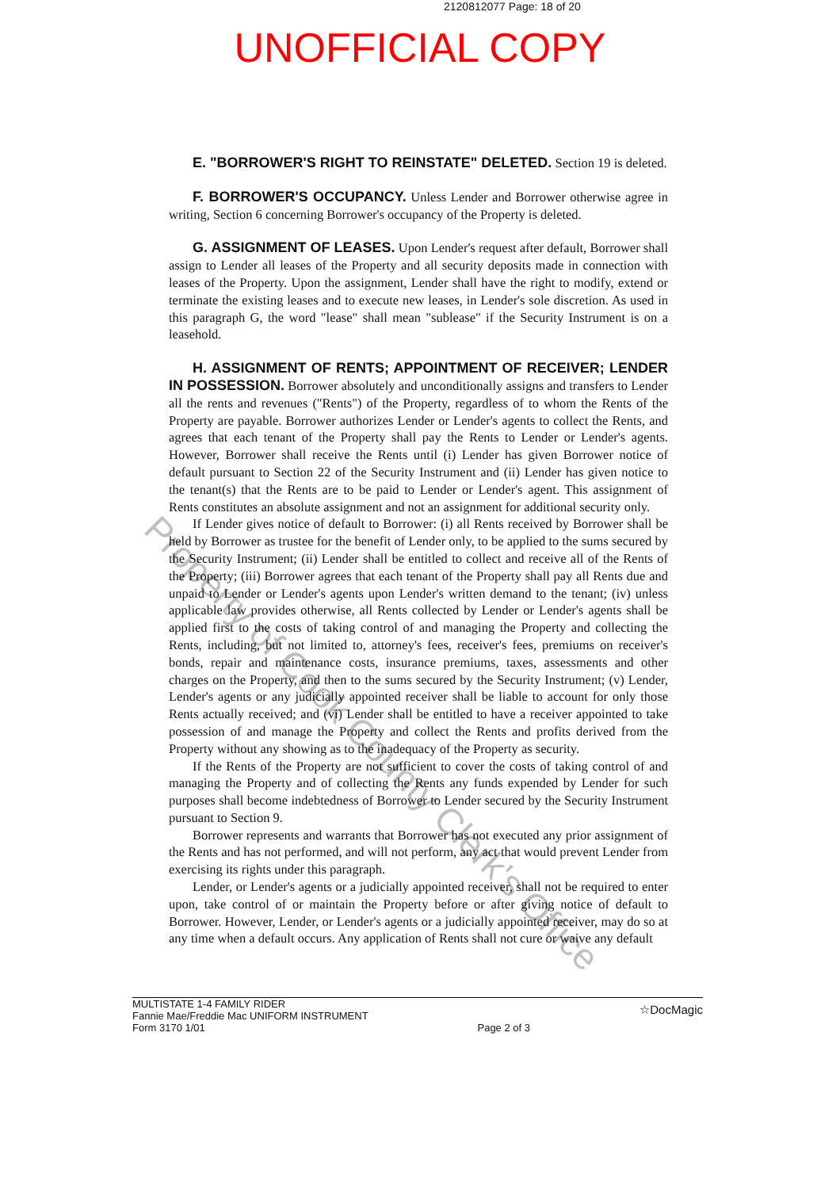2120812077 Page: 18 of 20
UNOFFICIAL COPY
E. "BORROWER'S RIGHT TO REINSTATE" DELETED. Section 19 is deleted.
F. BORROWER'S OCCUPANCY. Unless Lender and Borrower otherwise agree in writing, Section 6 concerning Borrower's occupancy of the Property is deleted.
G. ASSIGNMENT OF LEASES. Upon Lender's request after default, Borrower shall assign to Lender all leases of the Property and all security deposits made in connection with leases of the Property. Upon the assignment, Lender shall have the right to modify, extend or terminate the existing leases and to execute new leases, in Lender's sole discretion. As used in this paragraph G, the word "lease" shall mean "sublease" if the Security Instrument is on a leasehold.
H. ASSIGNMENT OF RENTS; APPOINTMENT OF RECEIVER; LENDER IN POSSESSION. Borrower absolutely and unconditionally assigns and transfers to Lender all the rents and revenues ("Rents") of the Property, regardless of to whom the Rents of the Property are payable. Borrower authorizes Lender or Lender's agents to collect the Rents, and agrees that each tenant of the Property shall pay the Rents to Lender or Lender's agents. However, Borrower shall receive the Rents until (i) Lender has given Borrower notice of default pursuant to Section 22 of the Security Instrument and (ii) Lender has given notice to the tenant(s) that the Rents are to be paid to Lender or Lender's agent. This assignment of Rents constitutes an absolute assignment and not an assignment for additional security only.
If Lender gives notice of default to Borrower: (i) all Rents received by Borrower shall be held by Borrower as trustee for the benefit of Lender only, to be applied to the sums secured by the Security Instrument; (ii) Lender shall be entitled to collect and receive all of the Rents of the Property; (iii) Borrower agrees that each tenant of the Property shall pay all Rents due and unpaid to Lender or Lender's agents upon Lender's written demand to the tenant; (iv) unless applicable law provides otherwise, all Rents collected by Lender or Lender's agents shall be applied first to the costs of taking control of and managing the Property and collecting the Rents, including, but not limited to, attorney's fees, receiver's fees, premiums on receiver's bonds, repair and maintenance costs, insurance premiums, taxes, assessments and other charges on the Property, and then to the sums secured by the Security Instrument; (v) Lender, Lender's agents or any judicially appointed receiver shall be liable to account for only those Rents actually received; and (vi) Lender shall be entitled to have a receiver appointed to take possession of and manage the Property and collect the Rents and profits derived from the Property without any showing as to the inadequacy of the Property as security.
If the Rents of the Property are not sufficient to cover the costs of taking control of and managing the Property and of collecting the Rents any funds expended by Lender for such purposes shall become indebtedness of Borrower to Lender secured by the Security Instrument pursuant to Section 9.
Borrower represents and warrants that Borrower has not executed any prior assignment of the Rents and has not performed, and will not perform, any act that would prevent Lender from exercising its rights under this paragraph.
Lender, or Lender's agents or a judicially appointed receiver, shall not be required to enter upon, take control of or maintain the Property before or after giving notice of default to Borrower. However, Lender, or Lender's agents or a judicially appointed receiver, may do so at any time when a default occurs. Any application of Rents shall not cure or waive any default
MULTISTATE 1-4 FAMILY RIDER
Fannie Mae/Freddie Mac UNIFORM INSTRUMENT
Form 3170 1/01
Page 2 of 3
☆DocMagic
Property of Cook County Clerk's Office